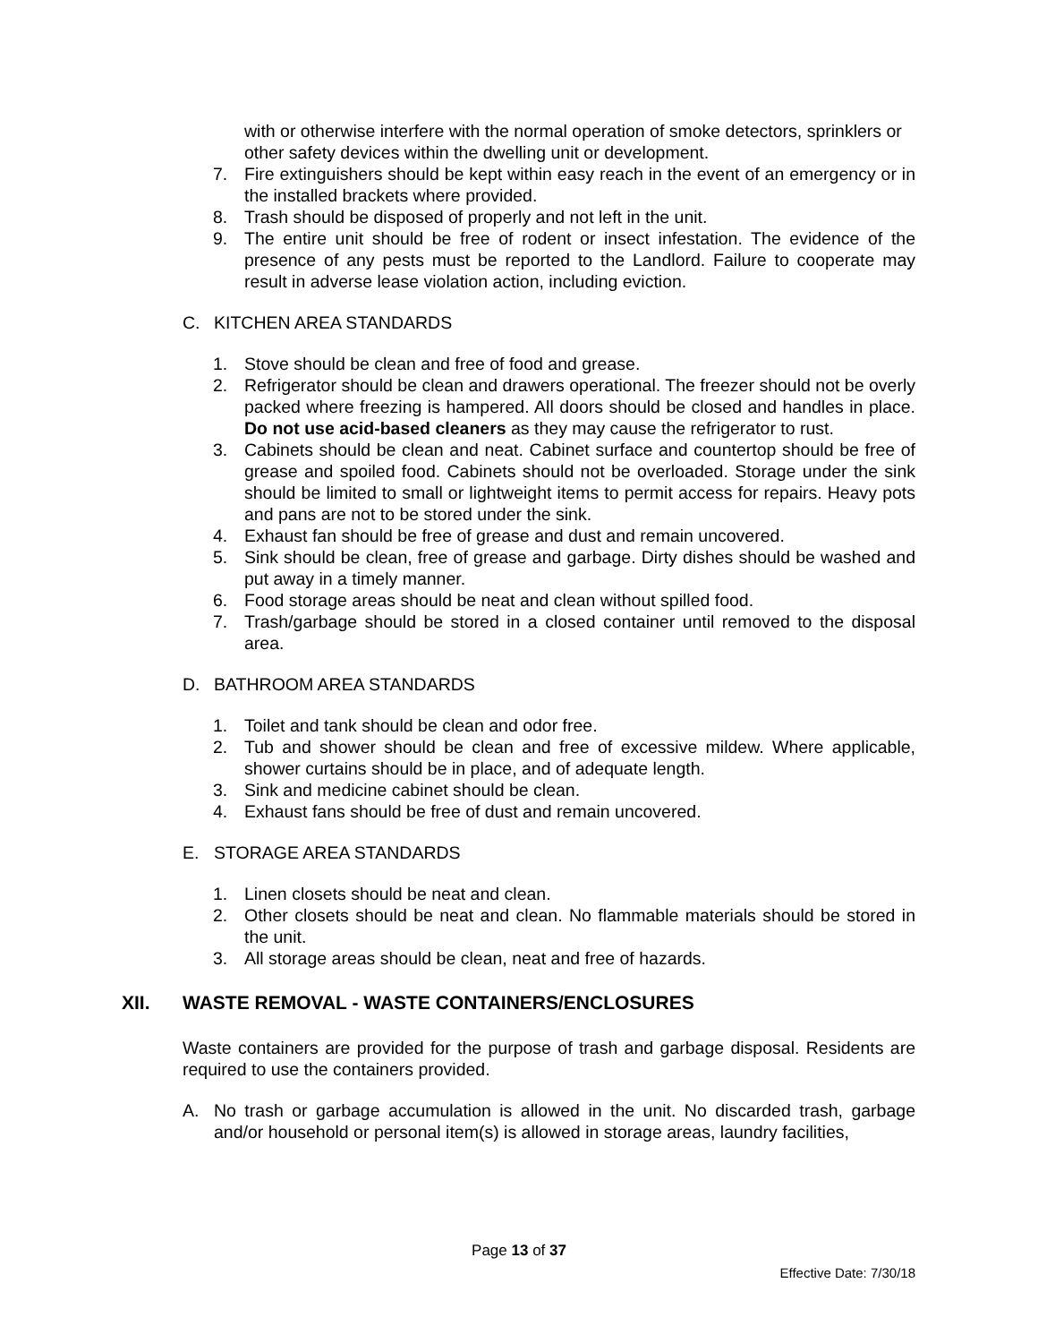with or otherwise interfere with the normal operation of smoke detectors, sprinklers or other safety devices within the dwelling unit or development.
7. Fire extinguishers should be kept within easy reach in the event of an emergency or in the installed brackets where provided.
8. Trash should be disposed of properly and not left in the unit.
9. The entire unit should be free of rodent or insect infestation. The evidence of the presence of any pests must be reported to the Landlord. Failure to cooperate may result in adverse lease violation action, including eviction.
C. KITCHEN AREA STANDARDS
1. Stove should be clean and free of food and grease.
2. Refrigerator should be clean and drawers operational. The freezer should not be overly packed where freezing is hampered. All doors should be closed and handles in place. Do not use acid-based cleaners as they may cause the refrigerator to rust.
3. Cabinets should be clean and neat. Cabinet surface and countertop should be free of grease and spoiled food. Cabinets should not be overloaded. Storage under the sink should be limited to small or lightweight items to permit access for repairs. Heavy pots and pans are not to be stored under the sink.
4. Exhaust fan should be free of grease and dust and remain uncovered.
5. Sink should be clean, free of grease and garbage. Dirty dishes should be washed and put away in a timely manner.
6. Food storage areas should be neat and clean without spilled food.
7. Trash/garbage should be stored in a closed container until removed to the disposal area.
D. BATHROOM AREA STANDARDS
1. Toilet and tank should be clean and odor free.
2. Tub and shower should be clean and free of excessive mildew. Where applicable, shower curtains should be in place, and of adequate length.
3. Sink and medicine cabinet should be clean.
4. Exhaust fans should be free of dust and remain uncovered.
E. STORAGE AREA STANDARDS
1. Linen closets should be neat and clean.
2. Other closets should be neat and clean. No flammable materials should be stored in the unit.
3. All storage areas should be clean, neat and free of hazards.
XII. WASTE REMOVAL - WASTE CONTAINERS/ENCLOSURES
Waste containers are provided for the purpose of trash and garbage disposal. Residents are required to use the containers provided.
A. No trash or garbage accumulation is allowed in the unit. No discarded trash, garbage and/or household or personal item(s) is allowed in storage areas, laundry facilities,
Page 13 of 37
Effective Date: 7/30/18